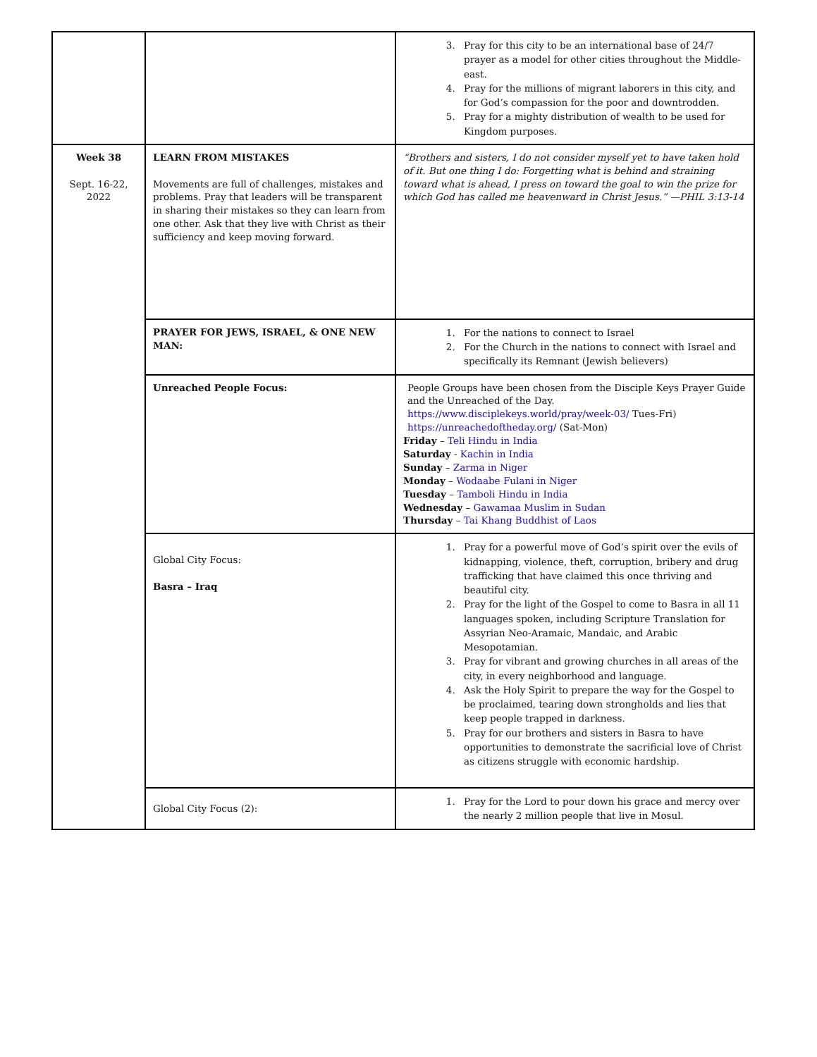| | | 3. Pray for this city to be an international base of 24/7 prayer as a model for other cities throughout the Middle-east. 4. Pray for the millions of migrant laborers in this city, and for God’s compassion for the poor and downtrodden. 5. Pray for a mighty distribution of wealth to be used for Kingdom purposes. |
| Week 38 Sept. 16-22, 2022 | LEARN FROM MISTAKES Movements are full of challenges, mistakes and problems. Pray that leaders will be transparent in sharing their mistakes so they can learn from one other. Ask that they live with Christ as their sufficiency and keep moving forward. | “Brothers and sisters, I do not consider myself yet to have taken hold of it. But one thing I do: Forgetting what is behind and straining toward what is ahead, I press on toward the goal to win the prize for which God has called me heavenward in Christ Jesus.” —PHIL 3:13-14 |
| | PRAYER FOR JEWS, ISRAEL, & ONE NEW MAN: | 1. For the nations to connect to Israel 2. For the Church in the nations to connect with Israel and specifically its Remnant (Jewish believers) |
| | Unreached People Focus: | People Groups have been chosen from the Disciple Keys Prayer Guide and the Unreached of the Day. https://www.disciplekeys.world/pray/week-03/ Tues-Fri) https://unreachedoftheday.org/ (Sat-Mon) Friday – Teli Hindu in India Saturday - Kachin in India Sunday – Zarma in Niger Monday – Wodaabe Fulani in Niger Tuesday – Tamboli Hindu in India Wednesday – Gawamaa Muslim in Sudan Thursday – Tai Khang Buddhist of Laos |
| | Global City Focus: Basra – Iraq | 1. Pray for a powerful move of God’s spirit over the evils of kidnapping, violence, theft, corruption, bribery and drug trafficking that have claimed this once thriving and beautiful city. 2. Pray for the light of the Gospel to come to Basra in all 11 languages spoken, including Scripture Translation for Assyrian Neo-Aramaic, Mandaic, and Arabic Mesopotamian. 3. Pray for vibrant and growing churches in all areas of the city, in every neighborhood and language. 4. Ask the Holy Spirit to prepare the way for the Gospel to be proclaimed, tearing down strongholds and lies that keep people trapped in darkness. 5. Pray for our brothers and sisters in Basra to have opportunities to demonstrate the sacrificial love of Christ as citizens struggle with economic hardship. |
| | Global City Focus (2): | 1. Pray for the Lord to pour down his grace and mercy over the nearly 2 million people that live in Mosul. |